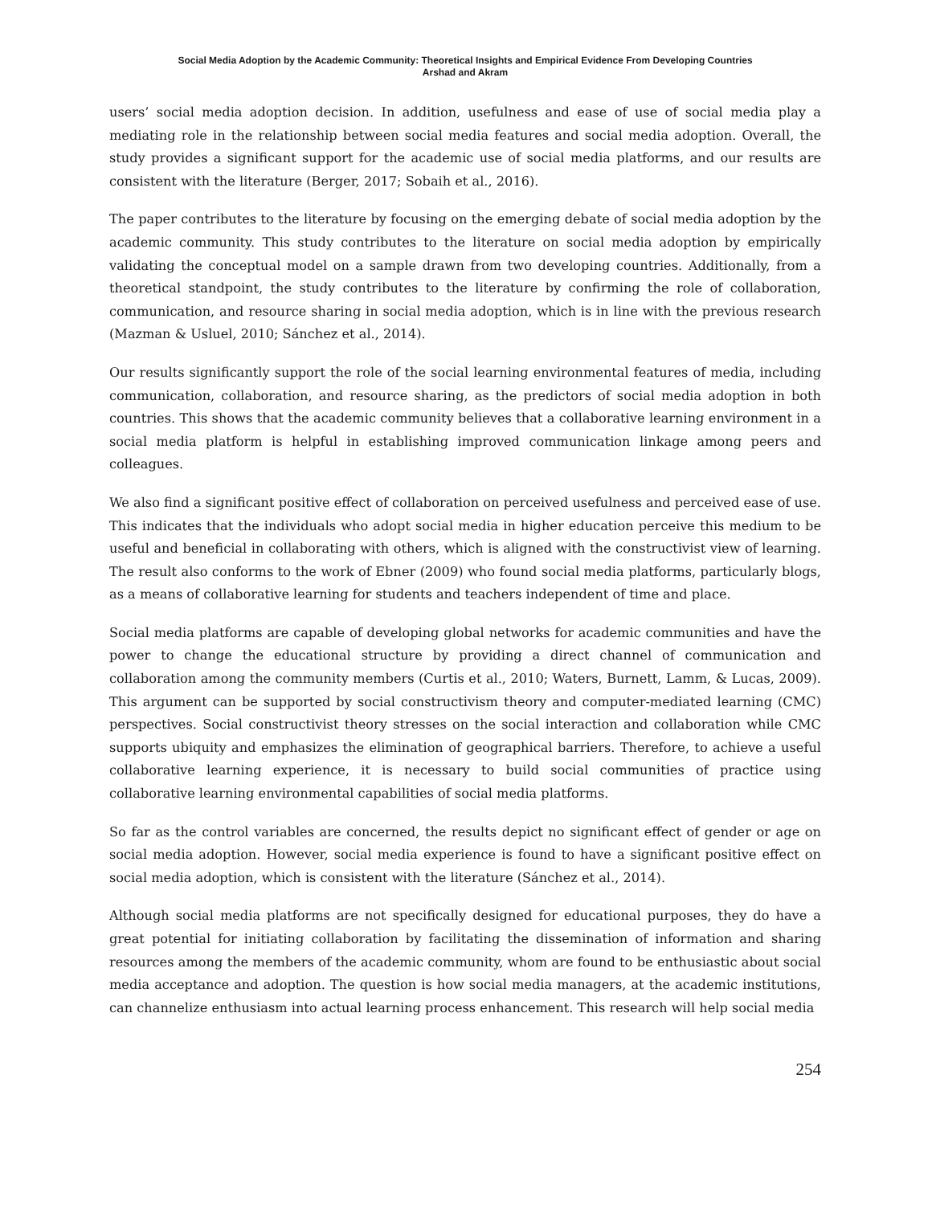Social Media Adoption by the Academic Community: Theoretical Insights and Empirical Evidence From Developing Countries
Arshad and Akram
users’ social media adoption decision. In addition, usefulness and ease of use of social media play a mediating role in the relationship between social media features and social media adoption. Overall, the study provides a significant support for the academic use of social media platforms, and our results are consistent with the literature (Berger, 2017; Sobaih et al., 2016).
The paper contributes to the literature by focusing on the emerging debate of social media adoption by the academic community. This study contributes to the literature on social media adoption by empirically validating the conceptual model on a sample drawn from two developing countries. Additionally, from a theoretical standpoint, the study contributes to the literature by confirming the role of collaboration, communication, and resource sharing in social media adoption, which is in line with the previous research (Mazman & Usluel, 2010; Sánchez et al., 2014).
Our results significantly support the role of the social learning environmental features of media, including communication, collaboration, and resource sharing, as the predictors of social media adoption in both countries. This shows that the academic community believes that a collaborative learning environment in a social media platform is helpful in establishing improved communication linkage among peers and colleagues.
We also find a significant positive effect of collaboration on perceived usefulness and perceived ease of use. This indicates that the individuals who adopt social media in higher education perceive this medium to be useful and beneficial in collaborating with others, which is aligned with the constructivist view of learning. The result also conforms to the work of Ebner (2009) who found social media platforms, particularly blogs, as a means of collaborative learning for students and teachers independent of time and place.
Social media platforms are capable of developing global networks for academic communities and have the power to change the educational structure by providing a direct channel of communication and collaboration among the community members (Curtis et al., 2010; Waters, Burnett, Lamm, & Lucas, 2009). This argument can be supported by social constructivism theory and computer-mediated learning (CMC) perspectives. Social constructivist theory stresses on the social interaction and collaboration while CMC supports ubiquity and emphasizes the elimination of geographical barriers. Therefore, to achieve a useful collaborative learning experience, it is necessary to build social communities of practice using collaborative learning environmental capabilities of social media platforms.
So far as the control variables are concerned, the results depict no significant effect of gender or age on social media adoption. However, social media experience is found to have a significant positive effect on social media adoption, which is consistent with the literature (Sánchez et al., 2014).
Although social media platforms are not specifically designed for educational purposes, they do have a great potential for initiating collaboration by facilitating the dissemination of information and sharing resources among the members of the academic community, whom are found to be enthusiastic about social media acceptance and adoption. The question is how social media managers, at the academic institutions, can channelize enthusiasm into actual learning process enhancement. This research will help social media
254